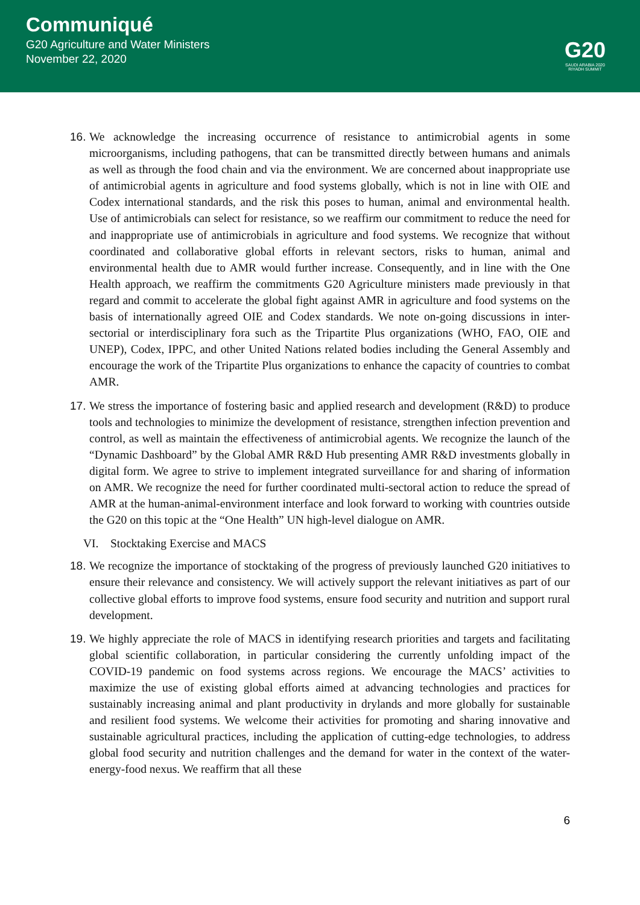Communiqué
G20 Agriculture and Water Ministers
November 22, 2020
G20
SAUDI ARABIA 2020
RIYADH SUMMIT
16.
We acknowledge the increasing occurrence of resistance to antimicrobial agents in some microorganisms, including pathogens, that can be transmitted directly between humans and animals as well as through the food chain and via the environment. We are concerned about inappropriate use of antimicrobial agents in agriculture and food systems globally, which is not in line with OIE and Codex international standards, and the risk this poses to human, animal and environmental health. Use of antimicrobials can select for resistance, so we reaffirm our commitment to reduce the need for and inappropriate use of antimicrobials in agriculture and food systems. We recognize that without coordinated and collaborative global efforts in relevant sectors, risks to human, animal and environmental health due to AMR would further increase. Consequently, and in line with the One Health approach, we reaffirm the commitments G20 Agriculture ministers made previously in that regard and commit to accelerate the global fight against AMR in agriculture and food systems on the basis of internationally agreed OIE and Codex standards. We note on-going discussions in inter-sectorial or interdisciplinary fora such as the Tripartite Plus organizations (WHO, FAO, OIE and UNEP), Codex, IPPC, and other United Nations related bodies including the General Assembly and encourage the work of the Tripartite Plus organizations to enhance the capacity of countries to combat AMR.
17.
We stress the importance of fostering basic and applied research and development (R&D) to produce tools and technologies to minimize the development of resistance, strengthen infection prevention and control, as well as maintain the effectiveness of antimicrobial agents. We recognize the launch of the “Dynamic Dashboard” by the Global AMR R&D Hub presenting AMR R&D investments globally in digital form. We agree to strive to implement integrated surveillance for and sharing of information on AMR. We recognize the need for further coordinated multi-sectoral action to reduce the spread of AMR at the human-animal-environment interface and look forward to working with countries outside the G20 on this topic at the “One Health” UN high-level dialogue on AMR.
VI. Stocktaking Exercise and MACS
18.
We recognize the importance of stocktaking of the progress of previously launched G20 initiatives to ensure their relevance and consistency. We will actively support the relevant initiatives as part of our collective global efforts to improve food systems, ensure food security and nutrition and support rural development.
19.
We highly appreciate the role of MACS in identifying research priorities and targets and facilitating global scientific collaboration, in particular considering the currently unfolding impact of the COVID-19 pandemic on food systems across regions. We encourage the MACS’ activities to maximize the use of existing global efforts aimed at advancing technologies and practices for sustainably increasing animal and plant productivity in drylands and more globally for sustainable and resilient food systems. We welcome their activities for promoting and sharing innovative and sustainable agricultural practices, including the application of cutting-edge technologies, to address global food security and nutrition challenges and the demand for water in the context of the water-energy-food nexus. We reaffirm that all these
6